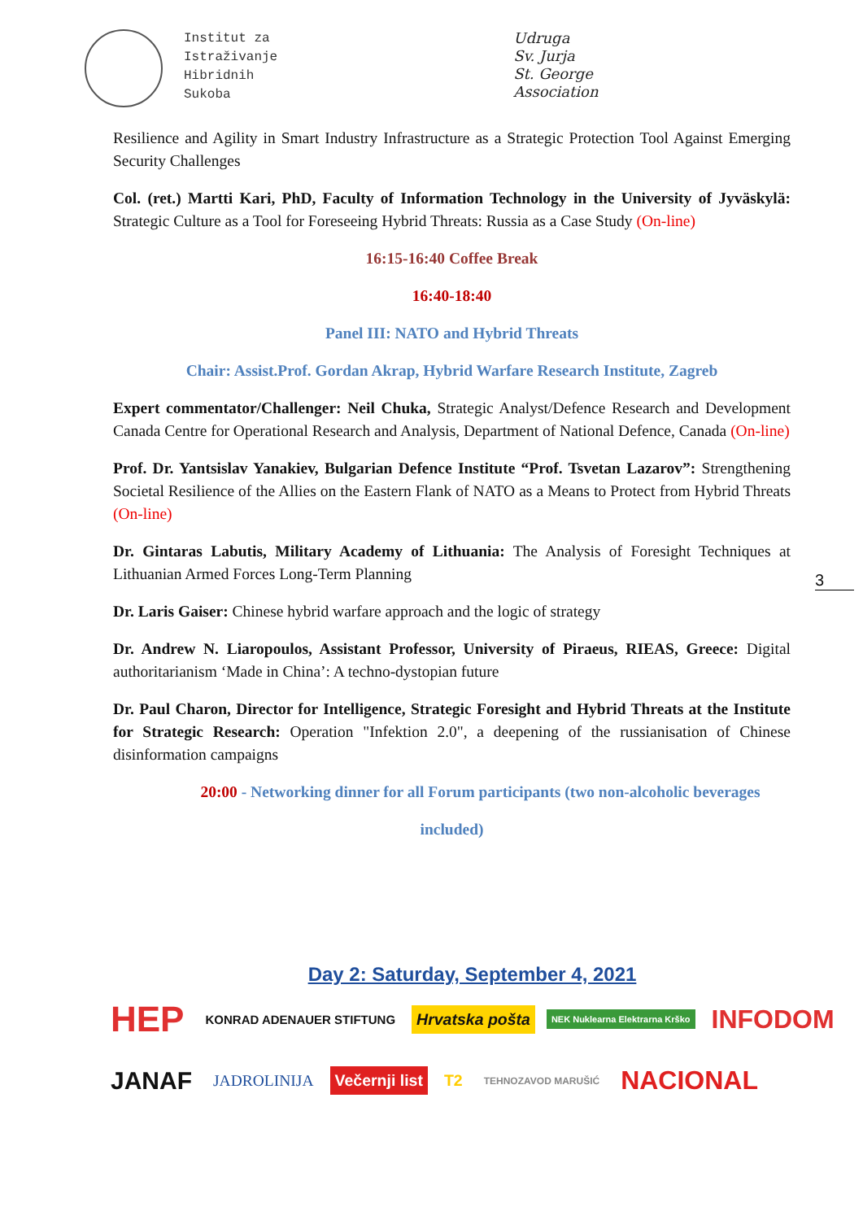Institut za
Istraživanje
Hibridnih
Sukoba
Udruga
Sv. Jurja
St. George
Association
Resilience and Agility in Smart Industry Infrastructure as a Strategic Protection Tool Against Emerging Security Challenges
Col. (ret.) Martti Kari, PhD, Faculty of Information Technology in the University of Jyväskylä: Strategic Culture as a Tool for Foreseeing Hybrid Threats: Russia as a Case Study (On-line)
16:15-16:40 Coffee Break
16:40-18:40
Panel III: NATO and Hybrid Threats
Chair: Assist.Prof. Gordan Akrap, Hybrid Warfare Research Institute, Zagreb
Expert commentator/Challenger: Neil Chuka, Strategic Analyst/Defence Research and Development Canada Centre for Operational Research and Analysis, Department of National Defence, Canada (On-line)
Prof. Dr. Yantsislav Yanakiev, Bulgarian Defence Institute “Prof. Tsvetan Lazarov”: Strengthening Societal Resilience of the Allies on the Eastern Flank of NATO as a Means to Protect from Hybrid Threats (On-line)
Dr. Gintaras Labutis, Military Academy of Lithuania: The Analysis of Foresight Techniques at Lithuanian Armed Forces Long-Term Planning
Dr. Laris Gaiser: Chinese hybrid warfare approach and the logic of strategy
Dr. Andrew N. Liaropoulos, Assistant Professor, University of Piraeus, RIEAS, Greece: Digital authoritarianism ‘Made in China’: A techno-dystopian future
Dr. Paul Charon, Director for Intelligence, Strategic Foresight and Hybrid Threats at the Institute for Strategic Research: Operation "Infektion 2.0", a deepening of the russianisation of Chinese disinformation campaigns
20:00 - Networking dinner for all Forum participants (two non-alcoholic beverages
included)
3
Day 2: Saturday, September 4, 2021
HEP KONRAD ADENAUER STIFTUNG Hrvatska pošta NEK Nuklearna Elektrarna Krško INFODOM
JANAF JADROLINIJA Večernji list T2 TEHNOZAVOD MARUŠIĆ NACIONAL